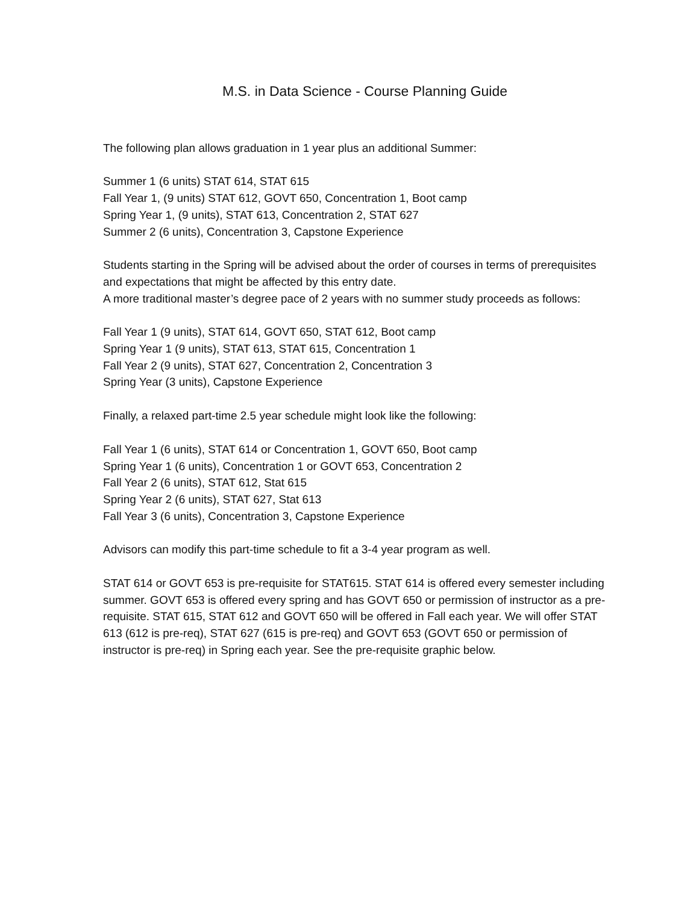M.S. in Data Science - Course Planning Guide
The following plan allows graduation in 1 year plus an additional Summer:
Summer 1 (6 units) STAT 614, STAT 615
Fall Year 1, (9 units) STAT 612, GOVT 650, Concentration 1, Boot camp
Spring Year 1, (9 units), STAT 613, Concentration 2, STAT 627
Summer 2 (6 units), Concentration 3, Capstone Experience
Students starting in the Spring will be advised about the order of courses in terms of prerequisites and expectations that might be affected by this entry date.
A more traditional master’s degree pace of 2 years with no summer study proceeds as follows:
Fall Year 1 (9 units), STAT 614, GOVT 650, STAT 612, Boot camp
Spring Year 1 (9 units), STAT 613, STAT 615, Concentration 1
Fall Year 2 (9 units), STAT 627, Concentration 2, Concentration 3
Spring Year (3 units), Capstone Experience
Finally, a relaxed part-time 2.5 year schedule might look like the following:
Fall Year 1 (6 units), STAT 614 or Concentration 1, GOVT 650, Boot camp
Spring Year 1 (6 units), Concentration 1 or GOVT 653, Concentration 2
Fall Year 2 (6 units), STAT 612, Stat 615
Spring Year 2 (6 units), STAT 627, Stat 613
Fall Year 3 (6 units), Concentration 3, Capstone Experience
Advisors can modify this part-time schedule to fit a 3-4 year program as well.
STAT 614 or GOVT 653 is pre-requisite for STAT615. STAT 614 is offered every semester including summer. GOVT 653 is offered every spring and has GOVT 650 or permission of instructor as a pre-requisite. STAT 615, STAT 612 and GOVT 650 will be offered in Fall each year. We will offer STAT 613 (612 is pre-req), STAT 627 (615 is pre-req) and GOVT 653 (GOVT 650 or permission of instructor is pre-req) in Spring each year. See the pre-requisite graphic below.